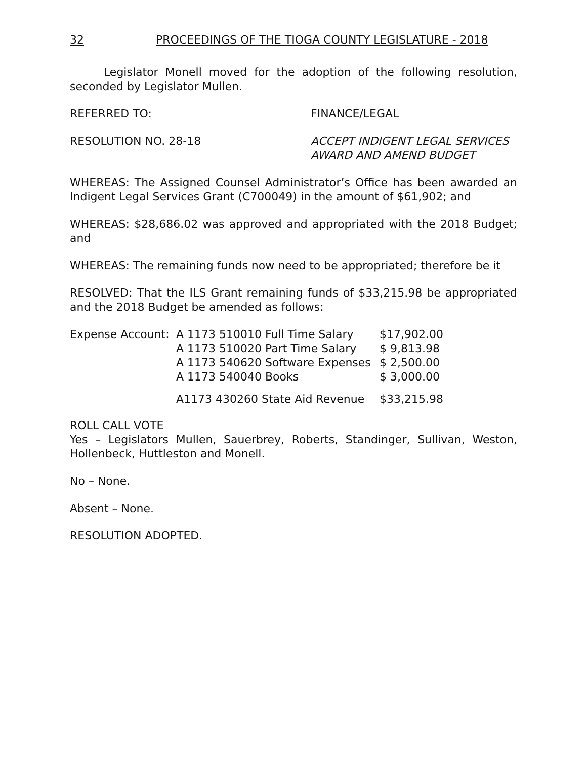32 PROCEEDINGS OF THE TIOGA COUNTY LEGISLATURE - 2018
Legislator Monell moved for the adoption of the following resolution, seconded by Legislator Mullen.
REFERRED TO: FINANCE/LEGAL
RESOLUTION NO. 28-18 ACCEPT INDIGENT LEGAL SERVICES AWARD AND AMEND BUDGET
WHEREAS: The Assigned Counsel Administrator’s Office has been awarded an Indigent Legal Services Grant (C700049) in the amount of $61,902; and
WHEREAS: $28,686.02 was approved and appropriated with the 2018 Budget; and
WHEREAS: The remaining funds now need to be appropriated; therefore be it
RESOLVED: That the ILS Grant remaining funds of $33,215.98 be appropriated and the 2018 Budget be amended as follows:
| Expense Account: | A 1173 510010 Full Time Salary | $17,902.00 |
| | A 1173 510020 Part Time Salary | $ 9,813.98 |
| | A 1173 540620 Software Expenses | $ 2,500.00 |
| | A 1173 540040 Books | $ 3,000.00 |
| | A1173 430260 State Aid Revenue | $33,215.98 |
ROLL CALL VOTE
Yes – Legislators Mullen, Sauerbrey, Roberts, Standinger, Sullivan, Weston, Hollenbeck, Huttleston and Monell.
No – None.
Absent – None.
RESOLUTION ADOPTED.